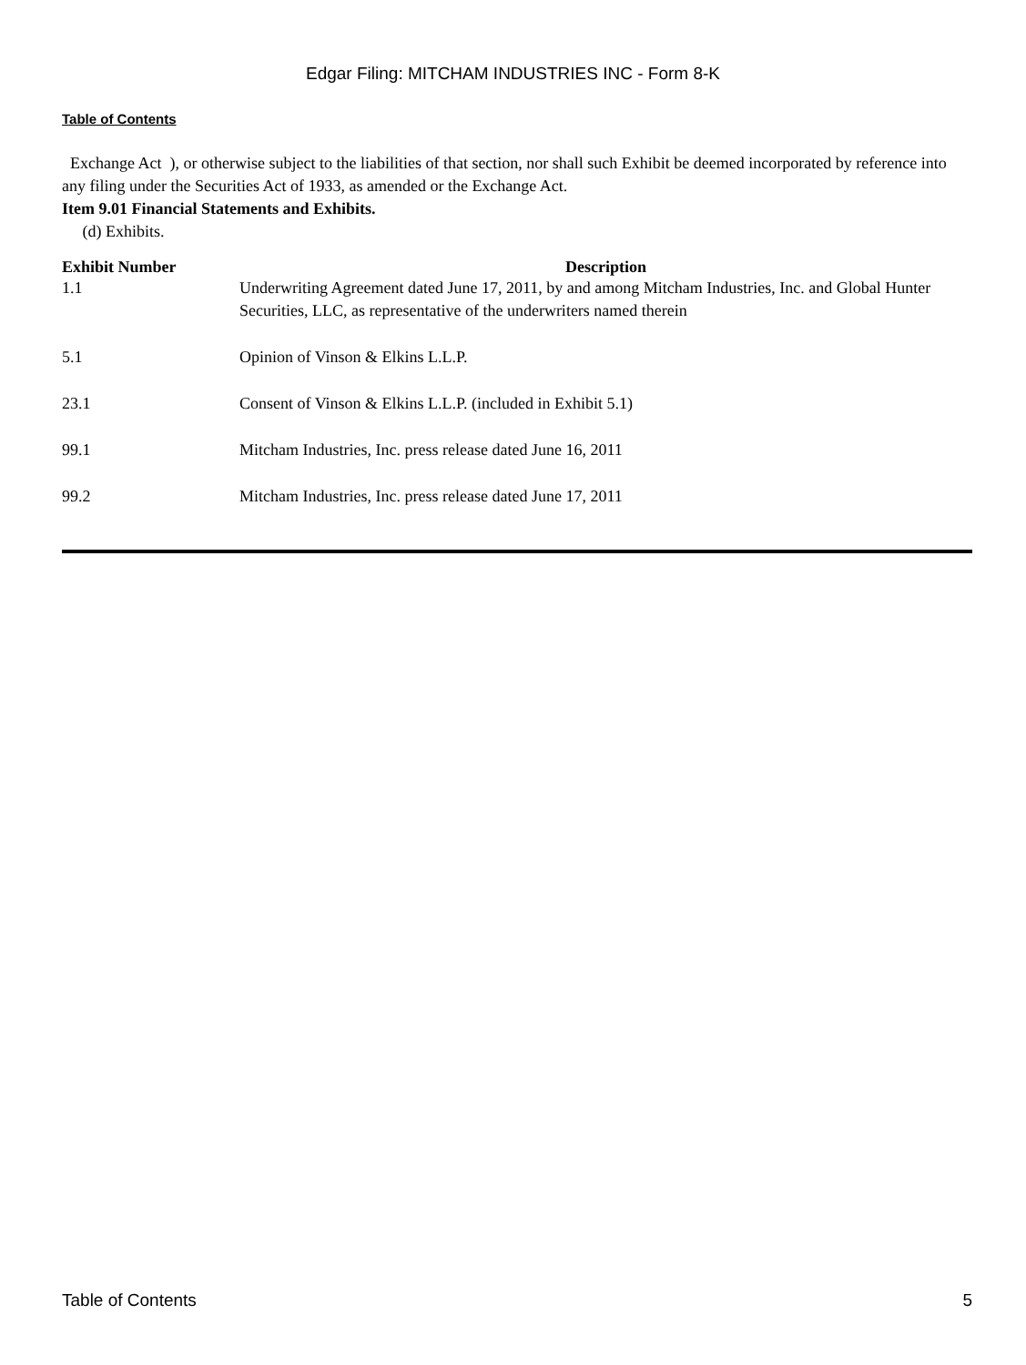Edgar Filing: MITCHAM INDUSTRIES INC - Form 8-K
Table of Contents
Exchange Act ), or otherwise subject to the liabilities of that section, nor shall such Exhibit be deemed incorporated by reference into any filing under the Securities Act of 1933, as amended or the Exchange Act.
Item 9.01 Financial Statements and Exhibits.
(d) Exhibits.
| Exhibit Number | Description |
| --- | --- |
| 1.1 | Underwriting Agreement dated June 17, 2011, by and among Mitcham Industries, Inc. and Global Hunter Securities, LLC, as representative of the underwriters named therein |
| 5.1 | Opinion of Vinson & Elkins L.L.P. |
| 23.1 | Consent of Vinson & Elkins L.L.P. (included in Exhibit 5.1) |
| 99.1 | Mitcham Industries, Inc. press release dated June 16, 2011 |
| 99.2 | Mitcham Industries, Inc. press release dated June 17, 2011 |
Table of Contents 5